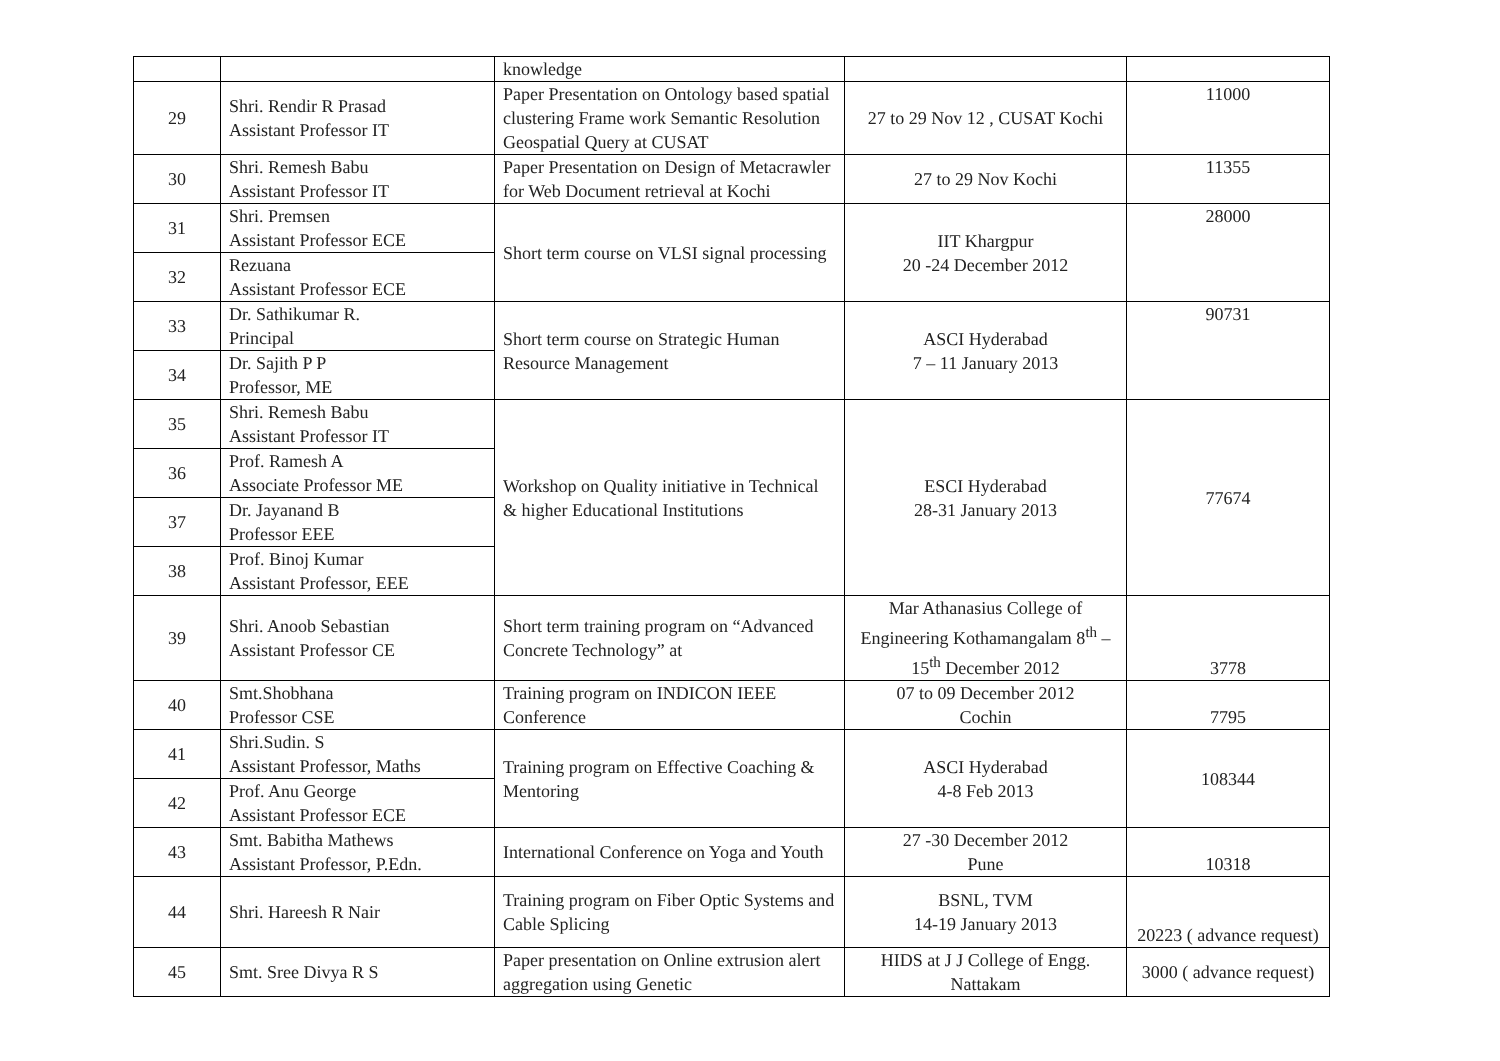| | | knowledge | | |
| 29 | Shri. Rendir R Prasad Assistant Professor IT | Paper Presentation on Ontology based spatial clustering Frame work Semantic Resolution Geospatial Query at CUSAT | 27 to 29 Nov 12 , CUSAT Kochi | 11000 |
| 30 | Shri. Remesh Babu Assistant Professor IT | Paper Presentation on Design of Metacrawler for Web Document retrieval at Kochi | 27 to 29 Nov Kochi | 11355 |
| 31 | Shri. Premsen Assistant Professor ECE | Short term course on VLSI signal processing | IIT Khargpur 20 -24 December 2012 | 28000 |
| 32 | Rezuana Assistant Professor ECE | | | |
| 33 | Dr. Sathikumar R. Principal | Short term course on Strategic Human Resource Management | ASCI Hyderabad 7 – 11 January 2013 | 90731 |
| 34 | Dr. Sajith P P Professor, ME | | | |
| 35 | Shri. Remesh Babu Assistant Professor IT | Workshop on Quality initiative in Technical & higher Educational Institutions | ESCI Hyderabad 28-31 January 2013 | 77674 |
| 36 | Prof. Ramesh A Associate Professor ME | | | |
| 37 | Dr. Jayanand B Professor EEE | | | |
| 38 | Prof. Binoj Kumar Assistant Professor, EEE | | | |
| 39 | Shri. Anoob Sebastian Assistant Professor CE | Short term training program on “Advanced Concrete Technology” at | Mar Athanasius College of Engineering Kothamangalam 8<sup>th</sup> – 15<sup>th</sup> December 2012 | 3778 |
| 40 | Smt.Shobhana Professor CSE | Training program on INDICON IEEE Conference | 07 to 09 December 2012 Cochin | 7795 |
| 41 | Shri.Sudin. S Assistant Professor, Maths | Training program on Effective Coaching & Mentoring | ASCI Hyderabad 4-8 Feb 2013 | 108344 |
| 42 | Prof. Anu George Assistant Professor ECE | | | |
| 43 | Smt. Babitha Mathews Assistant Professor, P.Edn. | International Conference on Yoga and Youth | 27 -30 December 2012 Pune | 10318 |
| 44 | Shri. Hareesh R Nair | Training program on Fiber Optic Systems and Cable Splicing | BSNL, TVM 14-19 January 2013 | 20223 ( advance request) |
| 45 | Smt. Sree Divya R S | Paper presentation on Online extrusion alert aggregation using Genetic | HIDS at J J College of Engg. Nattakam | 3000 ( advance request) |